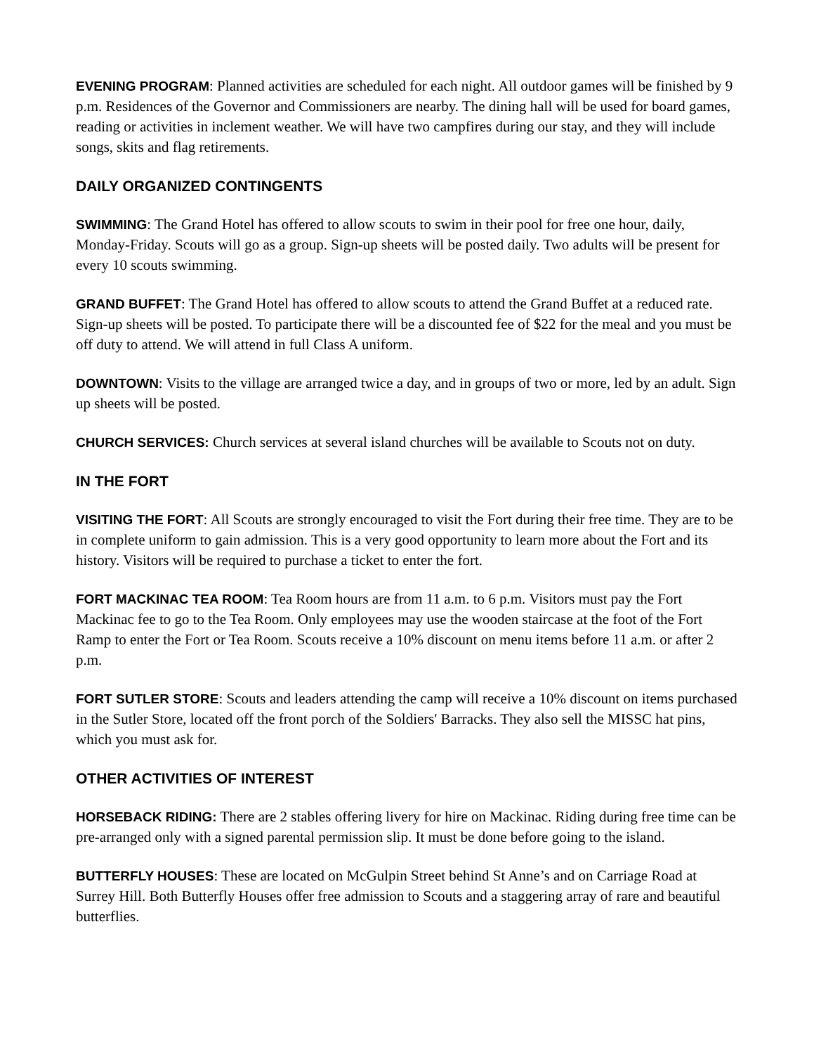EVENING PROGRAM: Planned activities are scheduled for each night. All outdoor games will be finished by 9 p.m. Residences of the Governor and Commissioners are nearby. The dining hall will be used for board games, reading or activities in inclement weather. We will have two campfires during our stay, and they will include songs, skits and flag retirements.
DAILY ORGANIZED CONTINGENTS
SWIMMING: The Grand Hotel has offered to allow scouts to swim in their pool for free one hour, daily, Monday-Friday. Scouts will go as a group. Sign-up sheets will be posted daily. Two adults will be present for every 10 scouts swimming.
GRAND BUFFET: The Grand Hotel has offered to allow scouts to attend the Grand Buffet at a reduced rate. Sign-up sheets will be posted. To participate there will be a discounted fee of $22 for the meal and you must be off duty to attend. We will attend in full Class A uniform.
DOWNTOWN: Visits to the village are arranged twice a day, and in groups of two or more, led by an adult. Sign up sheets will be posted.
CHURCH SERVICES: Church services at several island churches will be available to Scouts not on duty.
IN THE FORT
VISITING THE FORT: All Scouts are strongly encouraged to visit the Fort during their free time. They are to be in complete uniform to gain admission. This is a very good opportunity to learn more about the Fort and its history. Visitors will be required to purchase a ticket to enter the fort.
FORT MACKINAC TEA ROOM: Tea Room hours are from 11 a.m. to 6 p.m. Visitors must pay the Fort Mackinac fee to go to the Tea Room. Only employees may use the wooden staircase at the foot of the Fort Ramp to enter the Fort or Tea Room. Scouts receive a 10% discount on menu items before 11 a.m. or after 2 p.m.
FORT SUTLER STORE: Scouts and leaders attending the camp will receive a 10% discount on items purchased in the Sutler Store, located off the front porch of the Soldiers' Barracks. They also sell the MISSC hat pins, which you must ask for.
OTHER ACTIVITIES OF INTEREST
HORSEBACK RIDING: There are 2 stables offering livery for hire on Mackinac. Riding during free time can be pre-arranged only with a signed parental permission slip. It must be done before going to the island.
BUTTERFLY HOUSES: These are located on McGulpin Street behind St Anne’s and on Carriage Road at Surrey Hill. Both Butterfly Houses offer free admission to Scouts and a staggering array of rare and beautiful butterflies.